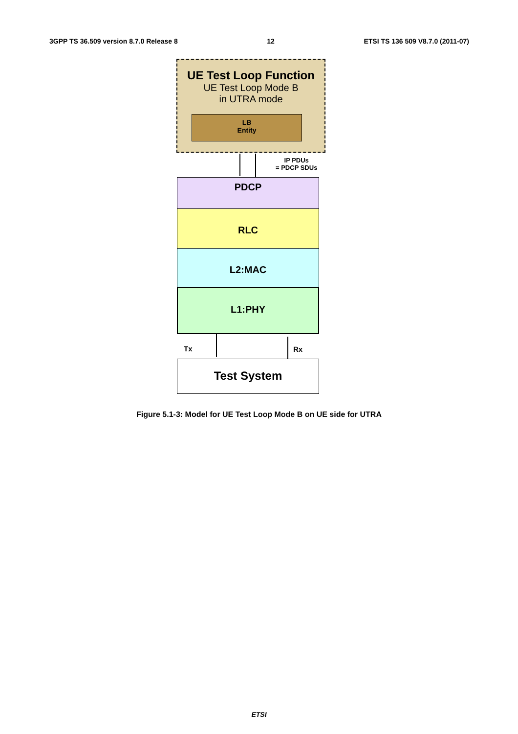3GPP TS 36.509 version 8.7.0 Release 8 12 ETSI TS 136 509 V8.7.0 (2011-07)
UE Test Loop Function
UE Test Loop Mode B
in UTRA mode
LB
Entity
IP PDUs
= PDCP SDUs
PDCP
RLC
L2:MAC
L1:PHY
Tx Rx
Test System
Figure 5.1-3: Model for UE Test Loop Mode B on UE side for UTRA
ETSI